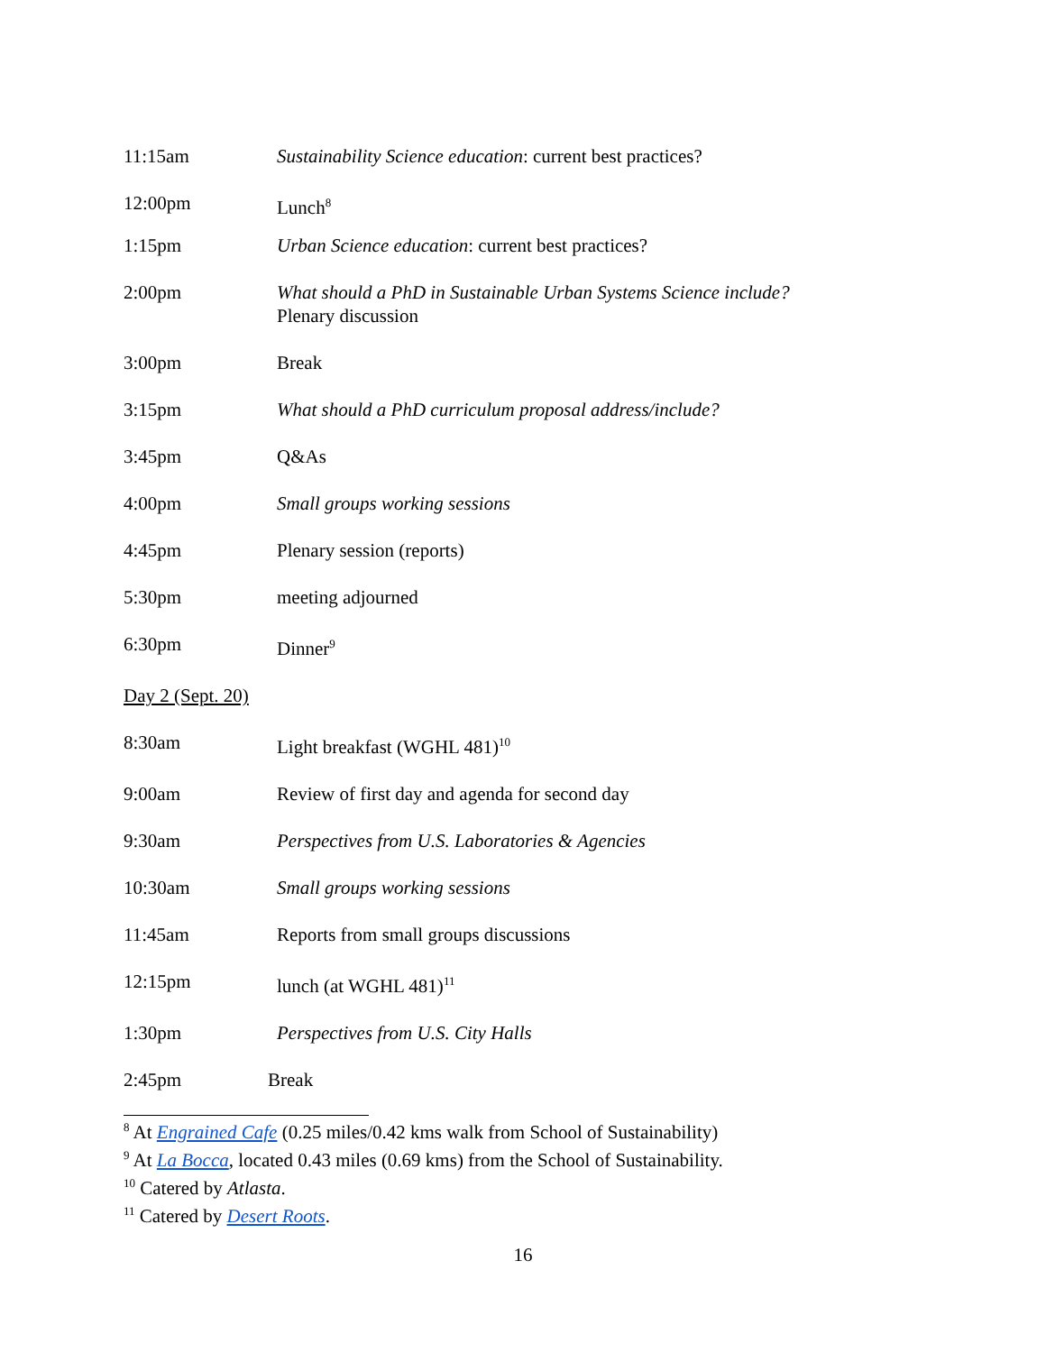11:15am Sustainability Science education: current best practices?
12:00pm Lunch<sup>8</sup>
1:15pm Urban Science education: current best practices?
2:00pm What should a PhD in Sustainable Urban Systems Science include?
Plenary discussion
3:00pm Break
3:15pm What should a PhD curriculum proposal address/include?
3:45pm Q&As
4:00pm Small groups working sessions
4:45pm Plenary session (reports)
5:30pm meeting adjourned
6:30pm Dinner<sup>9</sup>
Day 2 (Sept. 20)
8:30am Light breakfast (WGHL 481)<sup>10</sup>
9:00am Review of first day and agenda for second day
9:30am Perspectives from U.S. Laboratories & Agencies
10:30am Small groups working sessions
11:45am Reports from small groups discussions
12:15pm lunch (at WGHL 481)<sup>11</sup>
1:30pm Perspectives from U.S. City Halls
2:45pm Break
<sup>8</sup> At Engrained Cafe (0.25 miles/0.42 kms walk from School of Sustainability)
<sup>9</sup> At La Bocca, located 0.43 miles (0.69 kms) from the School of Sustainability.
<sup>10</sup> Catered by Atlasta.
<sup>11</sup> Catered by Desert Roots.
16